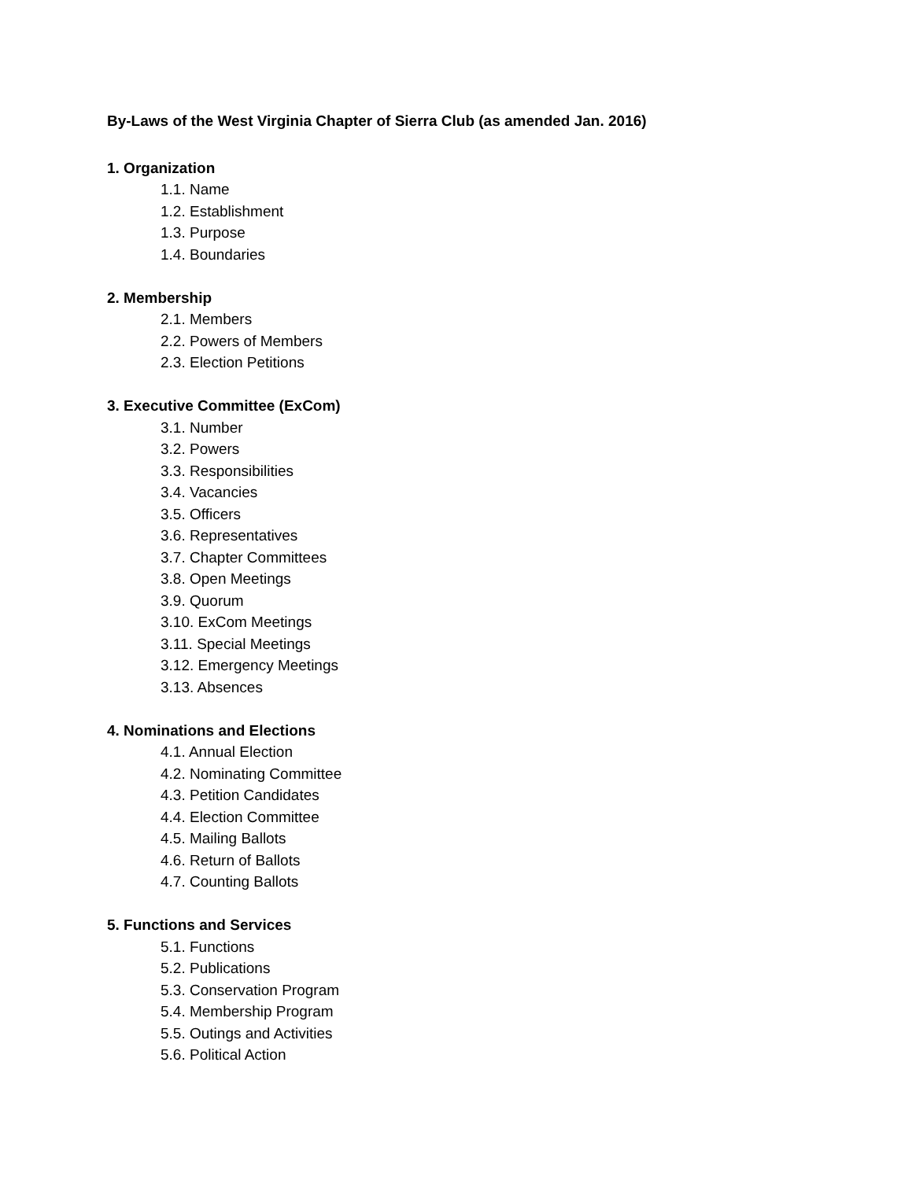By-Laws of the West Virginia Chapter of Sierra Club (as amended Jan. 2016)
1. Organization
1.1. Name
1.2. Establishment
1.3. Purpose
1.4. Boundaries
2. Membership
2.1. Members
2.2. Powers of Members
2.3. Election Petitions
3. Executive Committee (ExCom)
3.1. Number
3.2. Powers
3.3. Responsibilities
3.4. Vacancies
3.5. Officers
3.6. Representatives
3.7. Chapter Committees
3.8. Open Meetings
3.9. Quorum
3.10. ExCom Meetings
3.11. Special Meetings
3.12. Emergency Meetings
3.13. Absences
4. Nominations and Elections
4.1. Annual Election
4.2. Nominating Committee
4.3. Petition Candidates
4.4. Election Committee
4.5. Mailing Ballots
4.6. Return of Ballots
4.7. Counting Ballots
5. Functions and Services
5.1. Functions
5.2. Publications
5.3. Conservation Program
5.4. Membership Program
5.5. Outings and Activities
5.6. Political Action